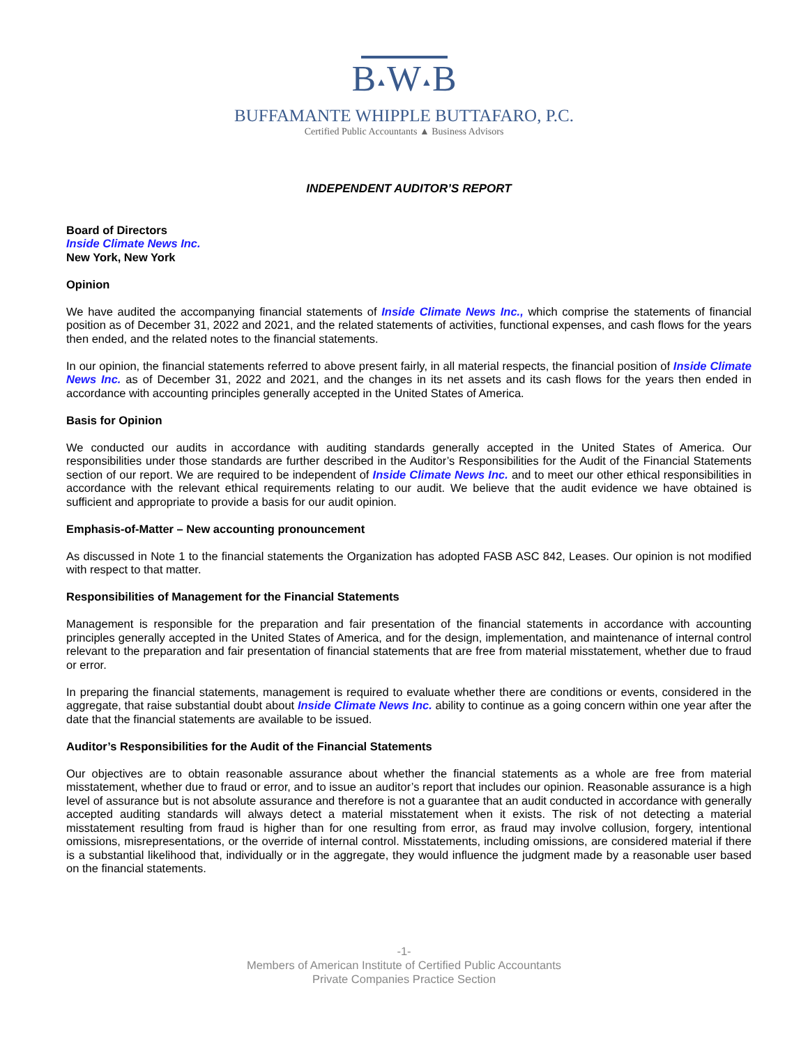B▲W▲B
BUFFAMANTE WHIPPLE BUTTAFARO, P.C.
Certified Public Accountants ▲ Business Advisors
INDEPENDENT AUDITOR’S REPORT
Board of Directors
Inside Climate News Inc.
New York, New York
Opinion
We have audited the accompanying financial statements of Inside Climate News Inc., which comprise the statements of financial position as of December 31, 2022 and 2021, and the related statements of activities, functional expenses, and cash flows for the years then ended, and the related notes to the financial statements.
In our opinion, the financial statements referred to above present fairly, in all material respects, the financial position of Inside Climate News Inc. as of December 31, 2022 and 2021, and the changes in its net assets and its cash flows for the years then ended in accordance with accounting principles generally accepted in the United States of America.
Basis for Opinion
We conducted our audits in accordance with auditing standards generally accepted in the United States of America. Our responsibilities under those standards are further described in the Auditor’s Responsibilities for the Audit of the Financial Statements section of our report. We are required to be independent of Inside Climate News Inc. and to meet our other ethical responsibilities in accordance with the relevant ethical requirements relating to our audit. We believe that the audit evidence we have obtained is sufficient and appropriate to provide a basis for our audit opinion.
Emphasis-of-Matter – New accounting pronouncement
As discussed in Note 1 to the financial statements the Organization has adopted FASB ASC 842, Leases. Our opinion is not modified with respect to that matter.
Responsibilities of Management for the Financial Statements
Management is responsible for the preparation and fair presentation of the financial statements in accordance with accounting principles generally accepted in the United States of America, and for the design, implementation, and maintenance of internal control relevant to the preparation and fair presentation of financial statements that are free from material misstatement, whether due to fraud or error.
In preparing the financial statements, management is required to evaluate whether there are conditions or events, considered in the aggregate, that raise substantial doubt about Inside Climate News Inc. ability to continue as a going concern within one year after the date that the financial statements are available to be issued.
Auditor’s Responsibilities for the Audit of the Financial Statements
Our objectives are to obtain reasonable assurance about whether the financial statements as a whole are free from material misstatement, whether due to fraud or error, and to issue an auditor’s report that includes our opinion. Reasonable assurance is a high level of assurance but is not absolute assurance and therefore is not a guarantee that an audit conducted in accordance with generally accepted auditing standards will always detect a material misstatement when it exists. The risk of not detecting a material misstatement resulting from fraud is higher than for one resulting from error, as fraud may involve collusion, forgery, intentional omissions, misrepresentations, or the override of internal control. Misstatements, including omissions, are considered material if there is a substantial likelihood that, individually or in the aggregate, they would influence the judgment made by a reasonable user based on the financial statements.
-1-
Members of American Institute of Certified Public Accountants
Private Companies Practice Section